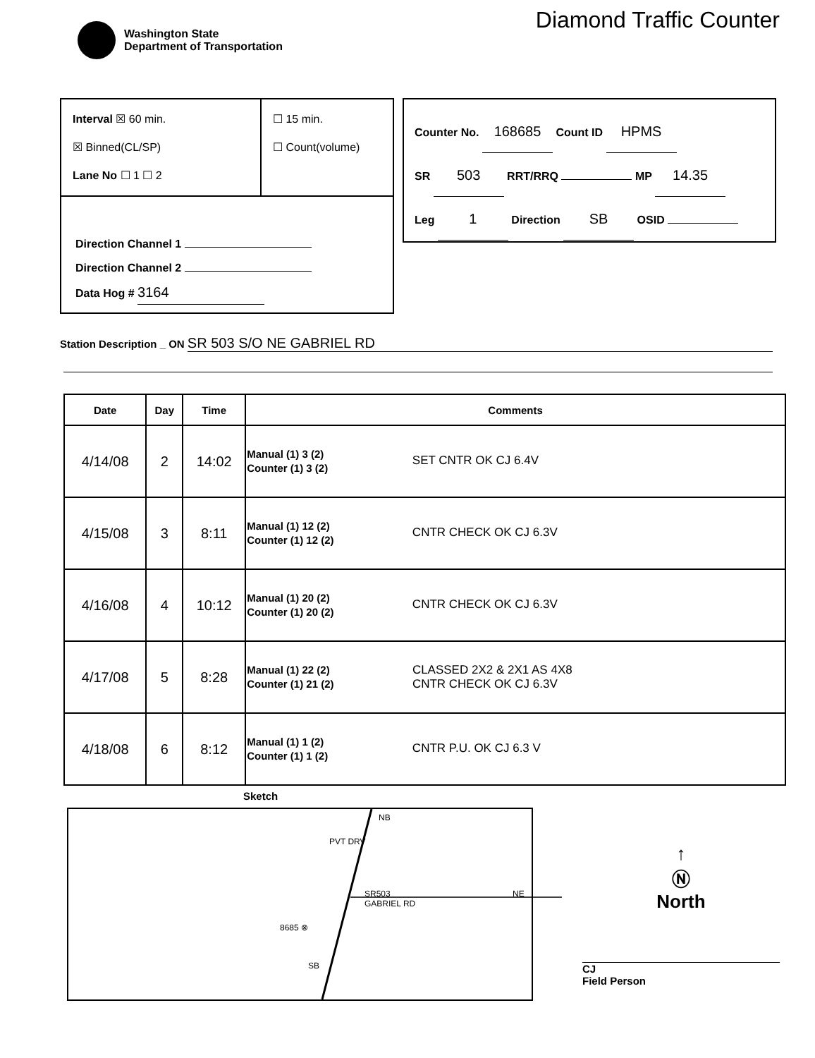Washington State
Department of Transportation
Diamond Traffic Counter
Interval ☒ 60 min.
☒ Binned(CL/SP)
Lane No ☐ 1 ☐ 2
☐ 15 min.
☐ Count(volume)
Direction Channel 1
Direction Channel 2
Data Hog # 3164
Counter No. 168685 Count ID HPMS
SR 503 RRT/RRQ MP 14.35
Leg 1 Direction SB OSID
Station Description _ ON SR 503 S/O NE GABRIEL RD
| Date | Day | Time | Comments |
| --- | --- | --- | --- |
| 4/14/08 | 2 | 14:02 | Manual (1) 3 (2) Counter (1) 3 (2) SET CNTR OK CJ 6.4V |
| 4/15/08 | 3 | 8:11 | Manual (1) 12 (2) Counter (1) 12 (2) CNTR CHECK OK CJ 6.3V |
| 4/16/08 | 4 | 10:12 | Manual (1) 20 (2) Counter (1) 20 (2) CNTR CHECK OK CJ 6.3V |
| 4/17/08 | 5 | 8:28 | Manual (1) 22 (2) Counter (1) 21 (2) CLASSED 2X2 & 2X1 AS 4X8 CNTR CHECK OK CJ 6.3V |
| 4/18/08 | 6 | 8:12 | Manual (1) 1 (2) Counter (1) 1 (2) CNTR P.U. OK CJ 6.3 V |
Sketch
NB
PVT DRV
SR503 NE GABRIEL RD
8685 ⊗
SB
↑
Ⓝ
North
CJ
Field Person